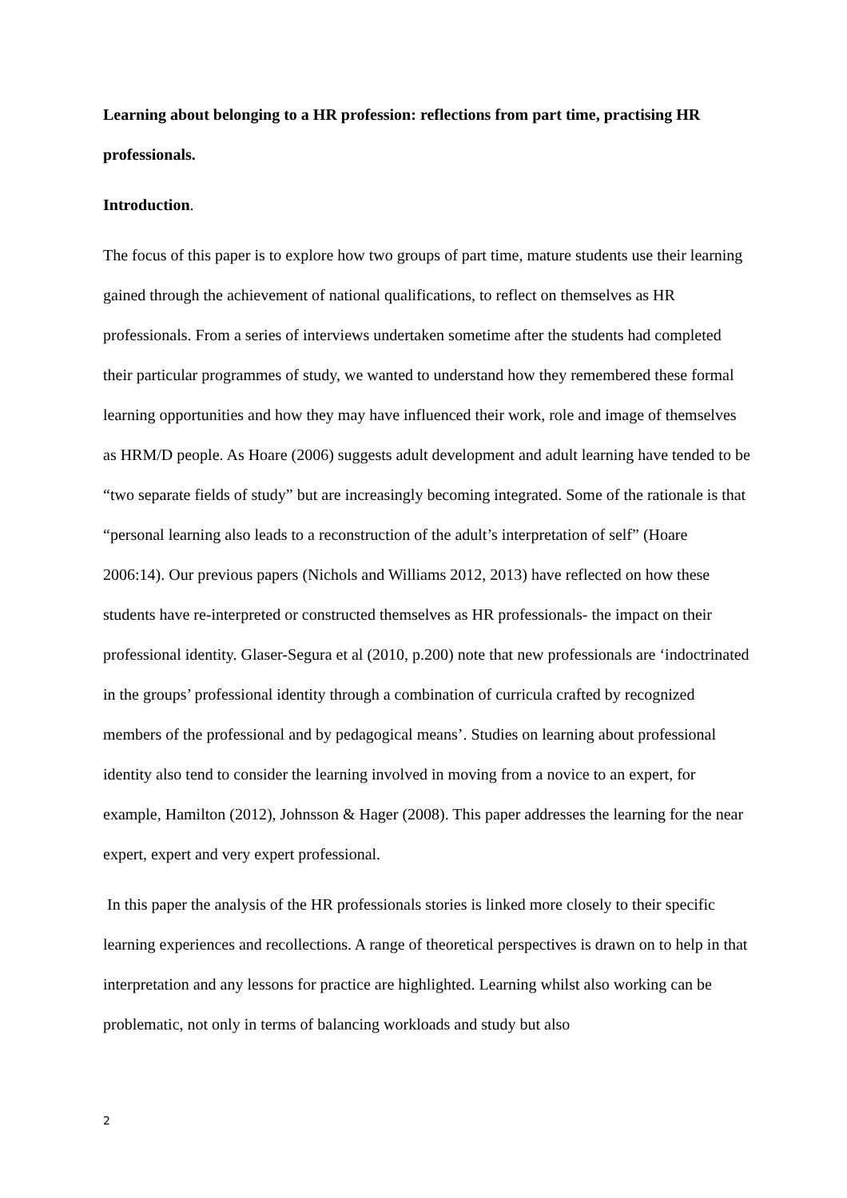Learning about belonging to a HR profession: reflections from part time, practising HR professionals.
Introduction.
The focus of this paper is to explore how two groups of part time, mature students use their learning gained through the achievement of national qualifications, to reflect on themselves as HR professionals. From a series of interviews undertaken sometime after the students had completed their particular programmes of study, we wanted to understand how they remembered these formal learning opportunities and how they may have influenced their work, role and image of themselves as HRM/D people. As Hoare (2006) suggests adult development and adult learning have tended to be “two separate fields of study” but are increasingly becoming integrated. Some of the rationale is that “personal learning also leads to a reconstruction of the adult’s interpretation of self” (Hoare 2006:14). Our previous papers (Nichols and Williams 2012, 2013) have reflected on how these students have re-interpreted or constructed themselves as HR professionals- the impact on their professional identity. Glaser-Segura et al (2010, p.200) note that new professionals are ‘indoctrinated in the groups’ professional identity through a combination of curricula crafted by recognized members of the professional and by pedagogical means’. Studies on learning about professional identity also tend to consider the learning involved in moving from a novice to an expert, for example, Hamilton (2012), Johnsson & Hager (2008). This paper addresses the learning for the near expert, expert and very expert professional.
In this paper the analysis of the HR professionals stories is linked more closely to their specific learning experiences and recollections. A range of theoretical perspectives is drawn on to help in that interpretation and any lessons for practice are highlighted. Learning whilst also working can be problematic, not only in terms of balancing workloads and study but also
2